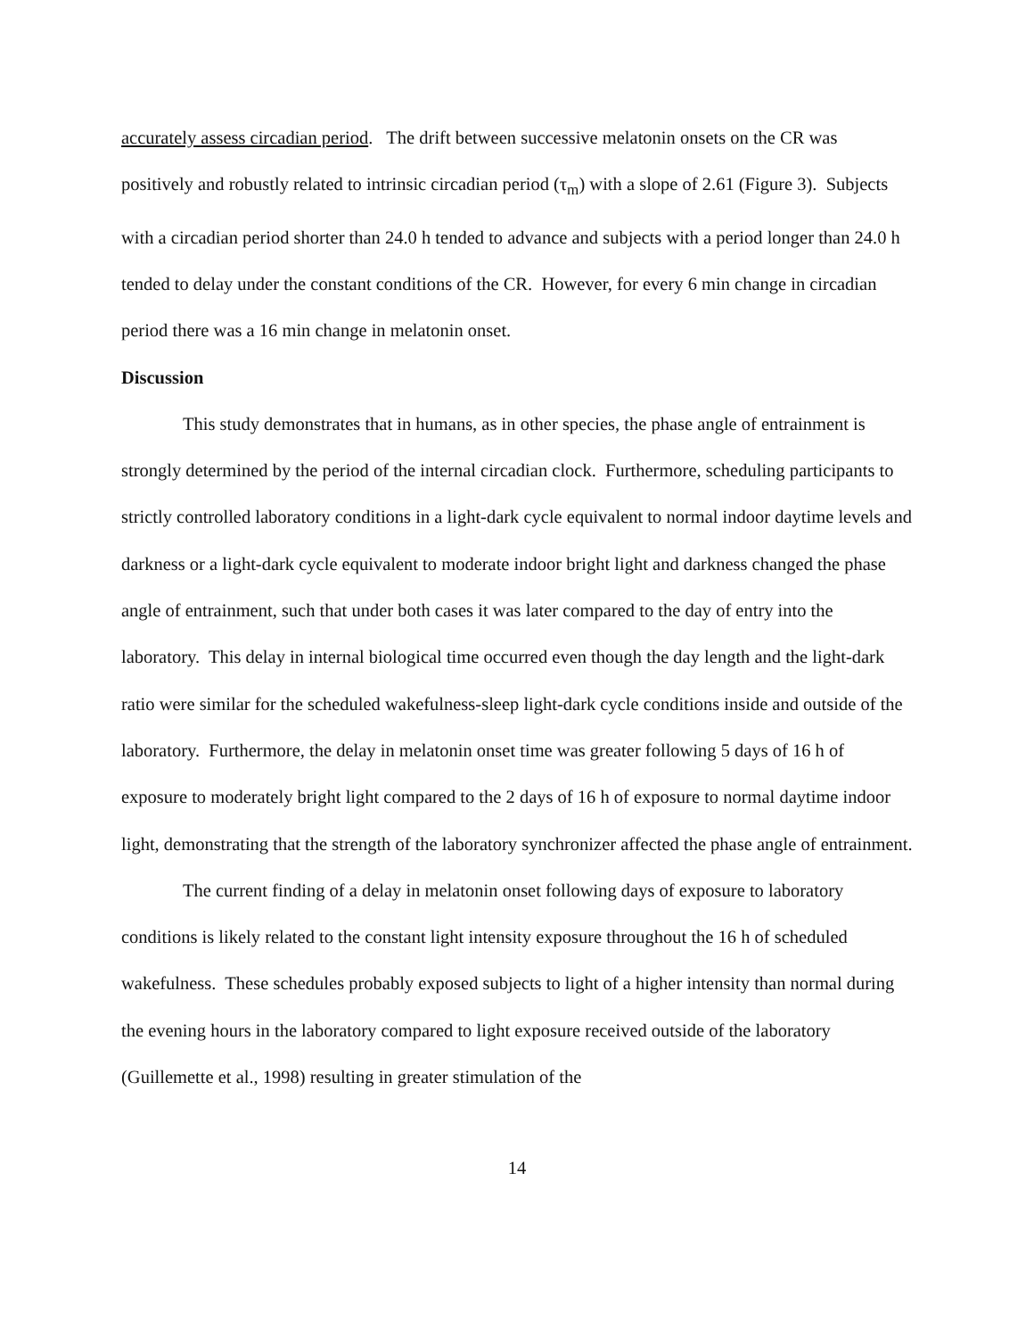accurately assess circadian period. The drift between successive melatonin onsets on the CR was positively and robustly related to intrinsic circadian period (τ<sub>m</sub>) with a slope of 2.61 (Figure 3). Subjects with a circadian period shorter than 24.0 h tended to advance and subjects with a period longer than 24.0 h tended to delay under the constant conditions of the CR. However, for every 6 min change in circadian period there was a 16 min change in melatonin onset.
Discussion
This study demonstrates that in humans, as in other species, the phase angle of entrainment is strongly determined by the period of the internal circadian clock. Furthermore, scheduling participants to strictly controlled laboratory conditions in a light-dark cycle equivalent to normal indoor daytime levels and darkness or a light-dark cycle equivalent to moderate indoor bright light and darkness changed the phase angle of entrainment, such that under both cases it was later compared to the day of entry into the laboratory. This delay in internal biological time occurred even though the day length and the light-dark ratio were similar for the scheduled wakefulness-sleep light-dark cycle conditions inside and outside of the laboratory. Furthermore, the delay in melatonin onset time was greater following 5 days of 16 h of exposure to moderately bright light compared to the 2 days of 16 h of exposure to normal daytime indoor light, demonstrating that the strength of the laboratory synchronizer affected the phase angle of entrainment.
The current finding of a delay in melatonin onset following days of exposure to laboratory conditions is likely related to the constant light intensity exposure throughout the 16 h of scheduled wakefulness. These schedules probably exposed subjects to light of a higher intensity than normal during the evening hours in the laboratory compared to light exposure received outside of the laboratory (Guillemette et al., 1998) resulting in greater stimulation of the
14